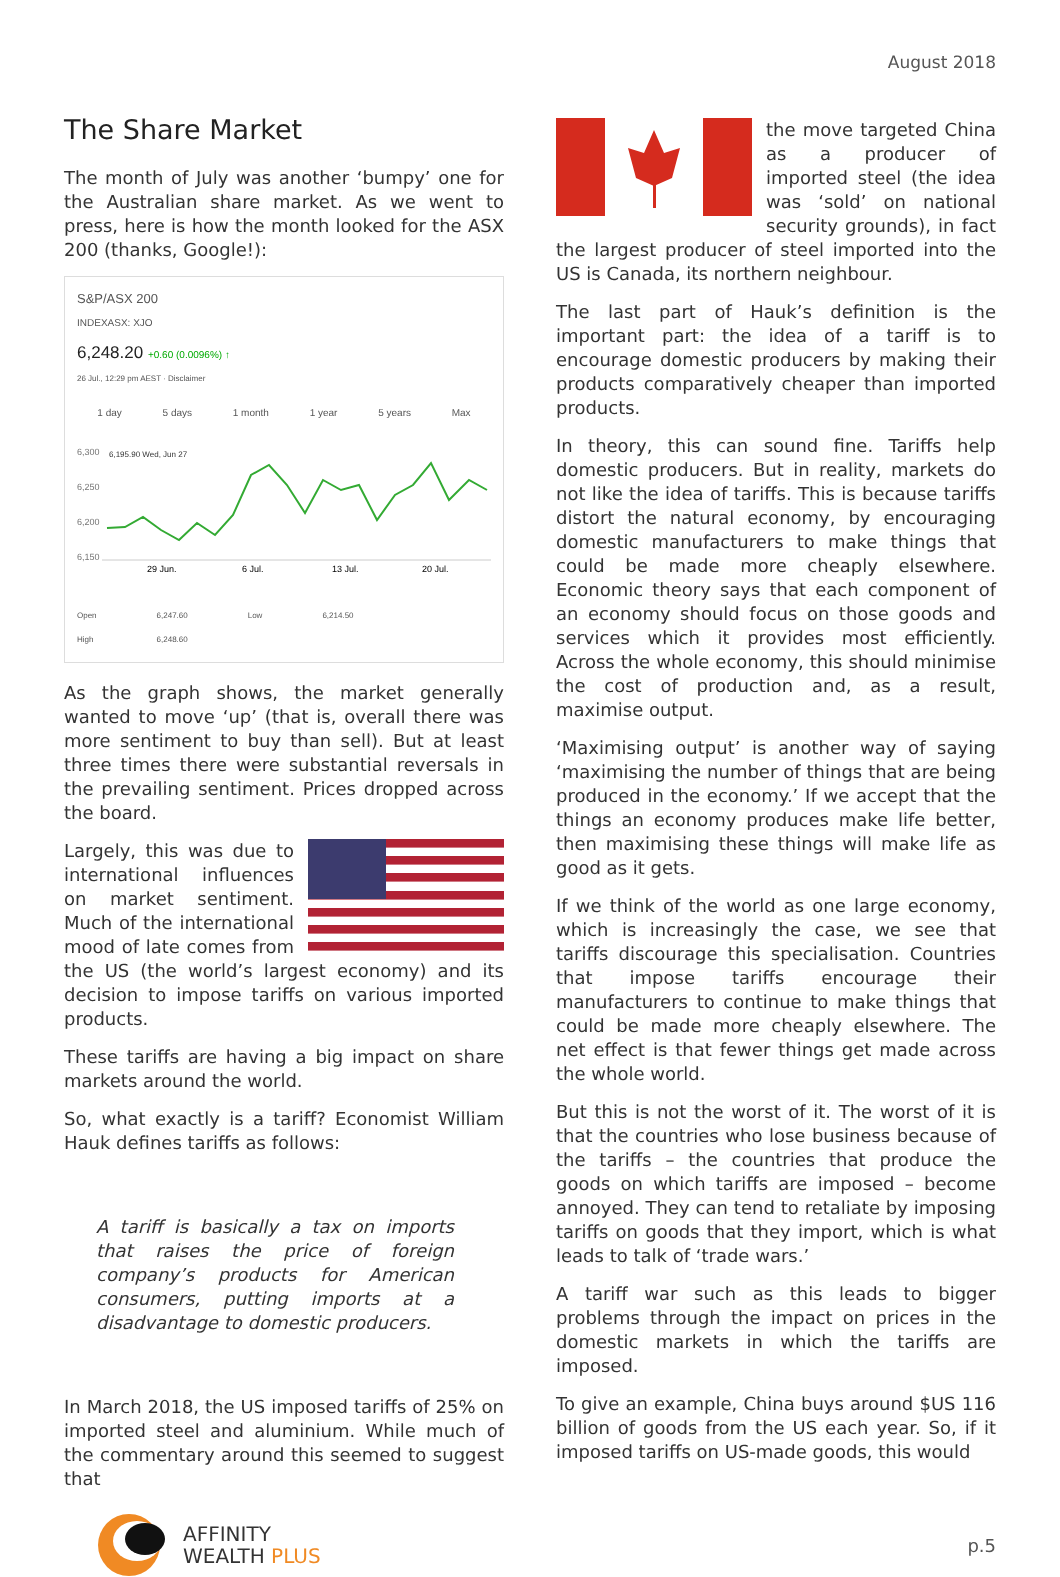August 2018
The Share Market
The month of July was another ‘bumpy’ one for the Australian share market. As we went to press, here is how the month looked for the ASX 200 (thanks, Google!):
S&P/ASX 200
INDEXASX: XJO
6,248.20 +0.60 (0.0096%) ↑
26 Jul., 12:29 pm AEST · Disclaimer
1 day 5 days 1 month 1 year 5 years Max
6,300
6,250
6,200
6,150
6,195.90 Wed, Jun 27
29 Jun.
6 Jul.
13 Jul.
20 Jul.
Open
High 6,247.60
6,248.60 Low 6,214.50
As the graph shows, the market generally wanted to move ‘up’ (that is, overall there was more sentiment to buy than sell). But at least three times there were substantial reversals in the prevailing sentiment. Prices dropped across the board.
Largely, this was due to international influences on market sentiment. Much of the international mood of late comes from the US (the world’s largest economy) and its decision to impose tariffs on various imported products.
These tariffs are having a big impact on share markets around the world.
So, what exactly is a tariff? Economist William Hauk defines tariffs as follows:
A tariff is basically a tax on imports that raises the price of foreign company’s products for American consumers, putting imports at a disadvantage to domestic producers.
In March 2018, the US imposed tariffs of 25% on imported steel and aluminium. While much of the commentary around this seemed to suggest that
the move targeted China as a producer of imported steel (the idea was ‘sold’ on national security grounds), in fact the largest producer of steel imported into the US is Canada, its northern neighbour.
The last part of Hauk’s definition is the important part: the idea of a tariff is to encourage domestic producers by making their products comparatively cheaper than imported products.
In theory, this can sound fine. Tariffs help domestic producers. But in reality, markets do not like the idea of tariffs. This is because tariffs distort the natural economy, by encouraging domestic manufacturers to make things that could be made more cheaply elsewhere. Economic theory says that each component of an economy should focus on those goods and services which it provides most efficiently. Across the whole economy, this should minimise the cost of production and, as a result, maximise output.
‘Maximising output’ is another way of saying ‘maximising the number of things that are being produced in the economy.’ If we accept that the things an economy produces make life better, then maximising these things will make life as good as it gets.
If we think of the world as one large economy, which is increasingly the case, we see that tariffs discourage this specialisation. Countries that impose tariffs encourage their manufacturers to continue to make things that could be made more cheaply elsewhere. The net effect is that fewer things get made across the whole world.
But this is not the worst of it. The worst of it is that the countries who lose business because of the tariffs – the countries that produce the goods on which tariffs are imposed – become annoyed. They can tend to retaliate by imposing tariffs on goods that they import, which is what leads to talk of ‘trade wars.’
A tariff war such as this leads to bigger problems through the impact on prices in the domestic markets in which the tariffs are imposed.
To give an example, China buys around $US 116 billion of goods from the US each year. So, if it imposed tariffs on US-made goods, this would
AFFINITY
WEALTH PLUS
p.5